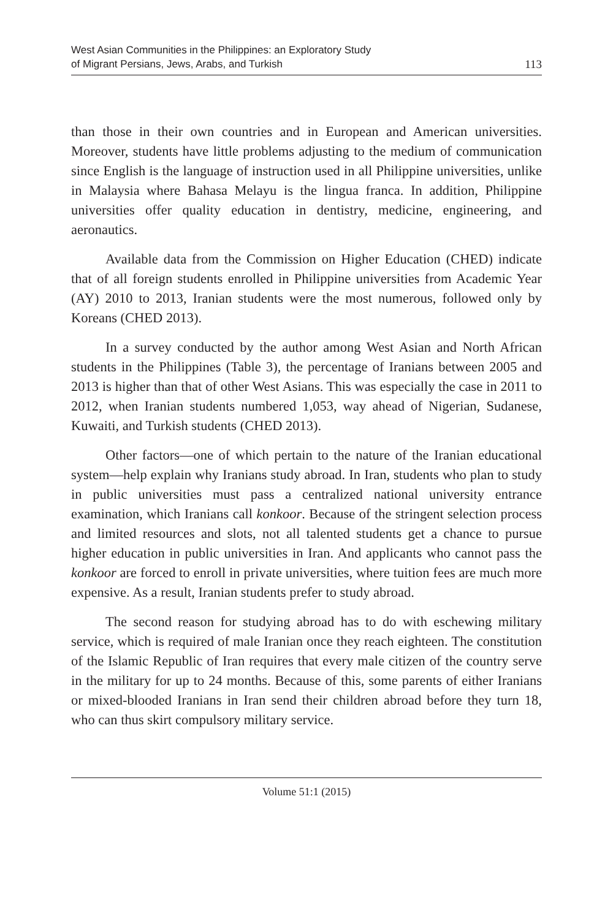West Asian Communities in the Philippines: an Exploratory Study
of Migrant Persians, Jews, Arabs, and Turkish
113
than those in their own countries and in European and American universities. Moreover, students have little problems adjusting to the medium of communication since English is the language of instruction used in all Philippine universities, unlike in Malaysia where Bahasa Melayu is the lingua franca. In addition, Philippine universities offer quality education in dentistry, medicine, engineering, and aeronautics.
Available data from the Commission on Higher Education (CHED) indicate that of all foreign students enrolled in Philippine universities from Academic Year (AY) 2010 to 2013, Iranian students were the most numerous, followed only by Koreans (CHED 2013).
In a survey conducted by the author among West Asian and North African students in the Philippines (Table 3), the percentage of Iranians between 2005 and 2013 is higher than that of other West Asians. This was especially the case in 2011 to 2012, when Iranian students numbered 1,053, way ahead of Nigerian, Sudanese, Kuwaiti, and Turkish students (CHED 2013).
Other factors—one of which pertain to the nature of the Iranian educational system—help explain why Iranians study abroad. In Iran, students who plan to study in public universities must pass a centralized national university entrance examination, which Iranians call konkoor. Because of the stringent selection process and limited resources and slots, not all talented students get a chance to pursue higher education in public universities in Iran. And applicants who cannot pass the konkoor are forced to enroll in private universities, where tuition fees are much more expensive. As a result, Iranian students prefer to study abroad.
The second reason for studying abroad has to do with eschewing military service, which is required of male Iranian once they reach eighteen. The constitution of the Islamic Republic of Iran requires that every male citizen of the country serve in the military for up to 24 months. Because of this, some parents of either Iranians or mixed-blooded Iranians in Iran send their children abroad before they turn 18, who can thus skirt compulsory military service.
Volume 51:1 (2015)